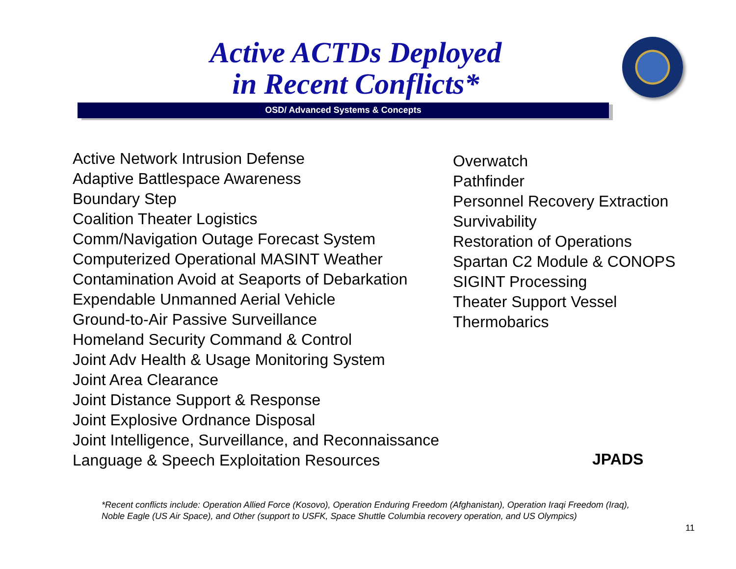Active ACTDs Deployed
in Recent Conflicts*
OSD/ Advanced Systems & Concepts
Active Network Intrusion Defense
Adaptive Battlespace Awareness
Boundary Step
Coalition Theater Logistics
Comm/Navigation Outage Forecast System
Computerized Operational MASINT Weather
Contamination Avoid at Seaports of Debarkation
Expendable Unmanned Aerial Vehicle
Ground-to-Air Passive Surveillance
Homeland Security Command & Control
Joint Adv Health & Usage Monitoring System
Joint Area Clearance
Joint Distance Support & Response
Joint Explosive Ordnance Disposal
Joint Intelligence, Surveillance, and Reconnaissance
Language & Speech Exploitation Resources
Overwatch
Pathfinder
Personnel Recovery Extraction
Survivability
Restoration of Operations
Spartan C2 Module & CONOPS
SIGINT Processing
Theater Support Vessel
Thermobarics
JPADS
*Recent conflicts include: Operation Allied Force (Kosovo), Operation Enduring Freedom (Afghanistan), Operation Iraqi Freedom (Iraq),
Noble Eagle (US Air Space), and Other (support to USFK, Space Shuttle Columbia recovery operation, and US Olympics)
11